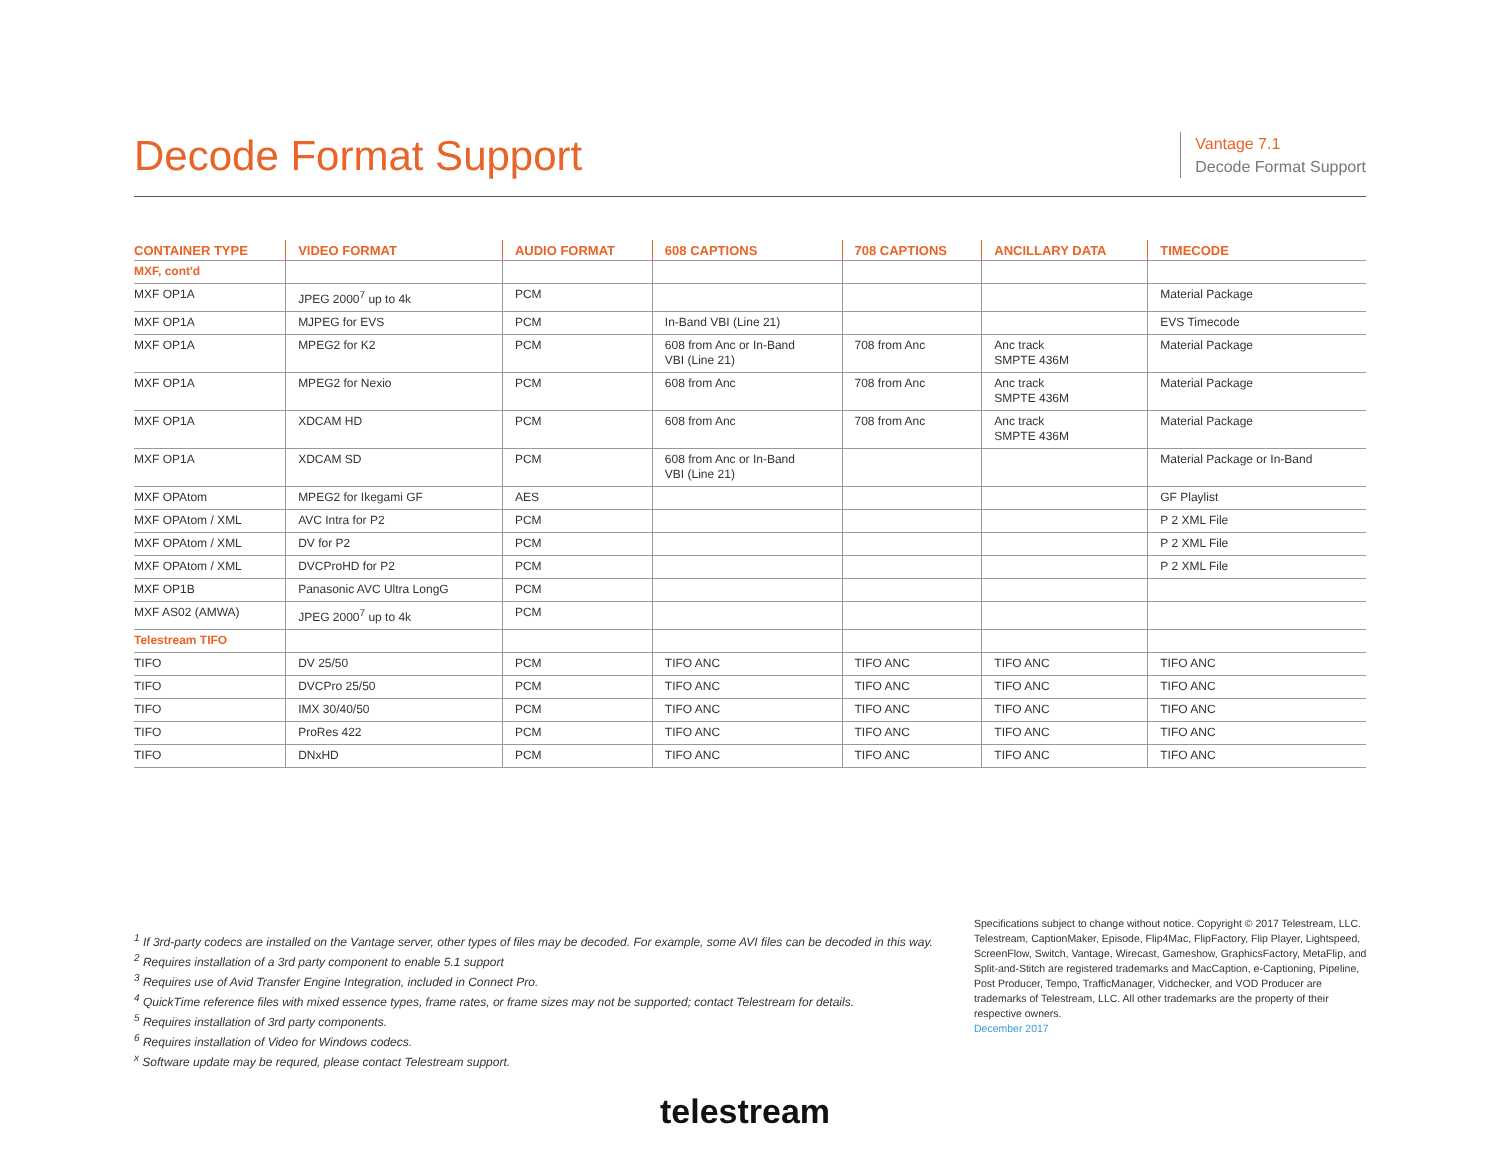Decode Format Support
Vantage 7.1
Decode Format Support
| CONTAINER TYPE | VIDEO FORMAT | AUDIO FORMAT | 608 CAPTIONS | 708 CAPTIONS | ANCILLARY DATA | TIMECODE |
| --- | --- | --- | --- | --- | --- | --- |
| MXF, cont'd | | | | | | |
| MXF OP1A | JPEG 2000<sup>7</sup> up to 4k | PCM | | | | Material Package |
| MXF OP1A | MJPEG for EVS | PCM | In-Band VBI (Line 21) | | | EVS Timecode |
| MXF OP1A | MPEG2 for K2 | PCM | 608 from Anc or In-Band VBI (Line 21) | 708 from Anc | Anc track SMPTE 436M | Material Package |
| MXF OP1A | MPEG2 for Nexio | PCM | 608 from Anc | 708 from Anc | Anc track SMPTE 436M | Material Package |
| MXF OP1A | XDCAM HD | PCM | 608 from Anc | 708 from Anc | Anc track SMPTE 436M | Material Package |
| MXF OP1A | XDCAM SD | PCM | 608 from Anc or In-Band VBI (Line 21) | | | Material Package or In-Band |
| MXF OPAtom | MPEG2 for Ikegami GF | AES | | | | GF Playlist |
| MXF OPAtom / XML | AVC Intra for P2 | PCM | | | | P 2 XML File |
| MXF OPAtom / XML | DV for P2 | PCM | | | | P 2 XML File |
| MXF OPAtom / XML | DVCProHD for P2 | PCM | | | | P 2 XML File |
| MXF OP1B | Panasonic AVC Ultra LongG | PCM | | | | |
| MXF AS02 (AMWA) | JPEG 2000<sup>7</sup> up to 4k | PCM | | | | |
| Telestream TIFO | | | | | | |
| TIFO | DV 25/50 | PCM | TIFO ANC | TIFO ANC | TIFO ANC | TIFO ANC |
| TIFO | DVCPro 25/50 | PCM | TIFO ANC | TIFO ANC | TIFO ANC | TIFO ANC |
| TIFO | IMX 30/40/50 | PCM | TIFO ANC | TIFO ANC | TIFO ANC | TIFO ANC |
| TIFO | ProRes 422 | PCM | TIFO ANC | TIFO ANC | TIFO ANC | TIFO ANC |
| TIFO | DNxHD | PCM | TIFO ANC | TIFO ANC | TIFO ANC | TIFO ANC |
<sup>1</sup> If 3rd-party codecs are installed on the Vantage server, other types of files may be decoded. For example, some AVI files can be decoded in this way.
<sup>2</sup> Requires installation of a 3rd party component to enable 5.1 support
<sup>3</sup> Requires use of Avid Transfer Engine Integration, included in Connect Pro.
<sup>4</sup> QuickTime reference files with mixed essence types, frame rates, or frame sizes may not be supported; contact Telestream for details.
<sup>5</sup> Requires installation of 3rd party components.
<sup>6</sup> Requires installation of Video for Windows codecs.
<sup>x</sup> Software update may be requred, please contact Telestream support.
Specifications subject to change without notice. Copyright © 2017 Telestream, LLC. Telestream, CaptionMaker, Episode, Flip4Mac, FlipFactory, Flip Player, Lightspeed, ScreenFlow, Switch, Vantage, Wirecast, Gameshow, GraphicsFactory, MetaFlip, and Split-and-Stitch are registered trademarks and MacCaption, e-Captioning, Pipeline, Post Producer, Tempo, TrafficManager, Vidchecker, and VOD Producer are trademarks of Telestream, LLC. All other trademarks are the property of their respective owners.
December 2017
telestream